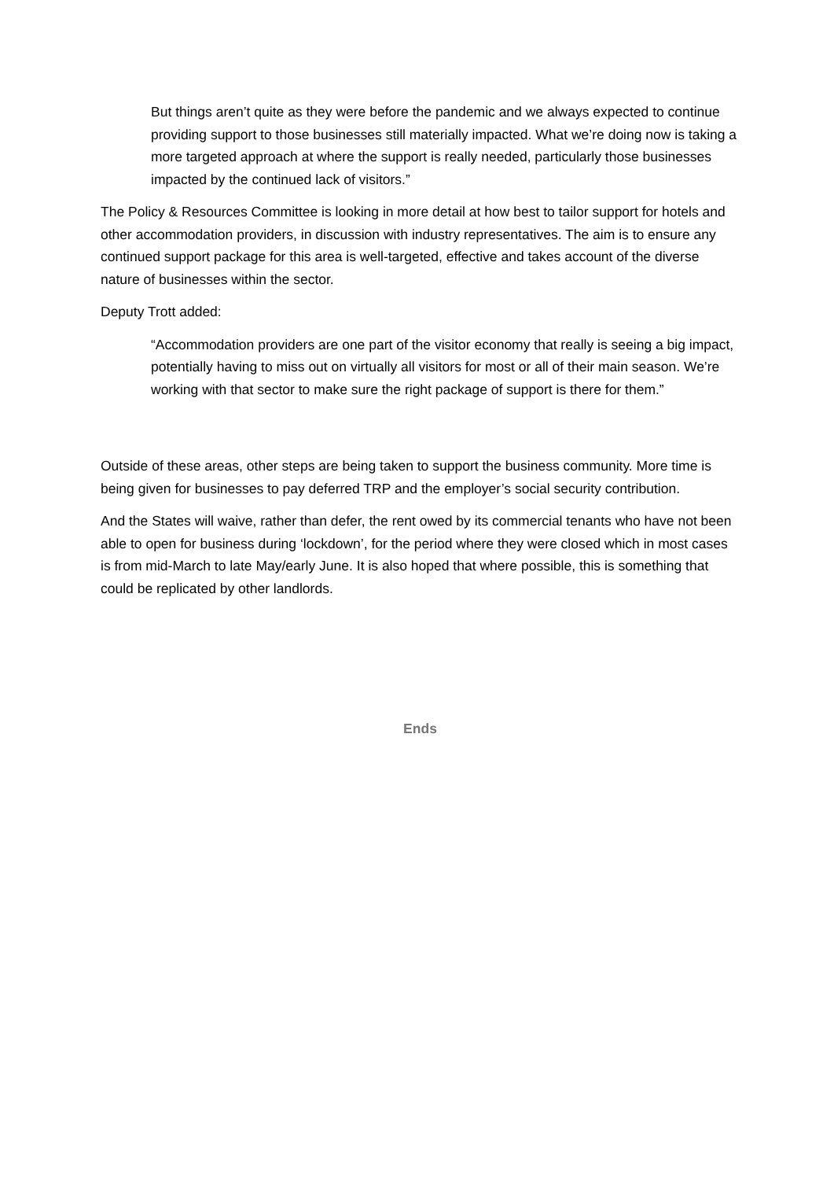But things aren’t quite as they were before the pandemic and we always expected to continue providing support to those businesses still materially impacted. What we’re doing now is taking a more targeted approach at where the support is really needed, particularly those businesses impacted by the continued lack of visitors.”
The Policy & Resources Committee is looking in more detail at how best to tailor support for hotels and other accommodation providers, in discussion with industry representatives. The aim is to ensure any continued support package for this area is well-targeted, effective and takes account of the diverse nature of businesses within the sector.
Deputy Trott added:
“Accommodation providers are one part of the visitor economy that really is seeing a big impact, potentially having to miss out on virtually all visitors for most or all of their main season. We’re working with that sector to make sure the right package of support is there for them.”
Outside of these areas, other steps are being taken to support the business community. More time is being given for businesses to pay deferred TRP and the employer’s social security contribution.
And the States will waive, rather than defer, the rent owed by its commercial tenants who have not been able to open for business during ‘lockdown’, for the period where they were closed which in most cases is from mid-March to late May/early June. It is also hoped that where possible, this is something that could be replicated by other landlords.
Ends